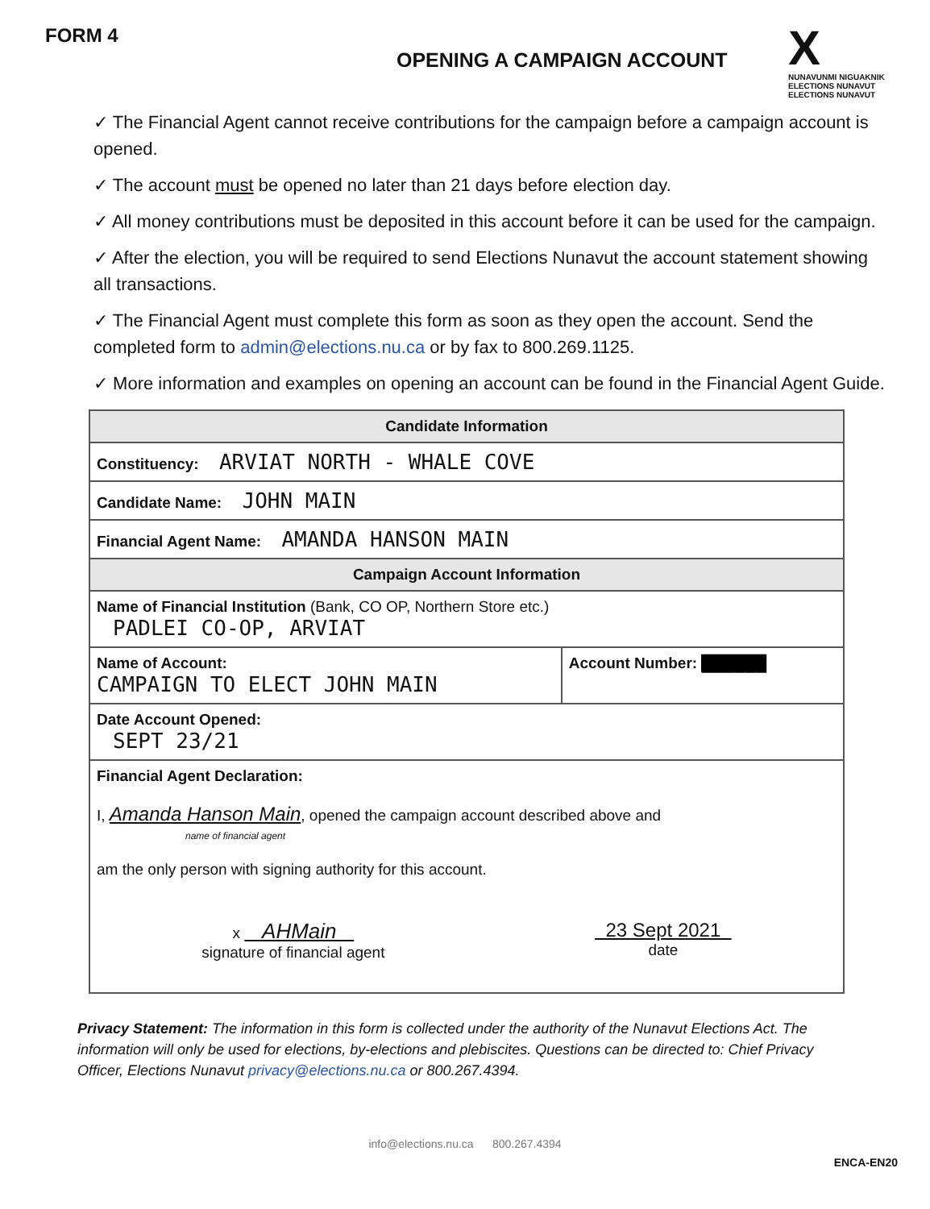FORM 4
OPENING A CAMPAIGN ACCOUNT
X
NUNAVUNMI NIGUAKNIK
ELECTIONS NUNAVUT
ELECTIONS NUNAVUT
✓ The Financial Agent cannot receive contributions for the campaign before a campaign account is opened.
✓ The account must be opened no later than 21 days before election day.
✓ All money contributions must be deposited in this account before it can be used for the campaign.
✓ After the election, you will be required to send Elections Nunavut the account statement showing all transactions.
✓ The Financial Agent must complete this form as soon as they open the account. Send the completed form to admin@elections.nu.ca or by fax to 800.269.1125.
✓ More information and examples on opening an account can be found in the Financial Agent Guide.
| Candidate Information | |
| --- | --- |
| Constituency: ARVIAT NORTH - WHALE COVE | |
| Candidate Name: JOHN MAIN | |
| Financial Agent Name: AMANDA HANSON MAIN | |
| Campaign Account Information | |
| Name of Financial Institution (Bank, CO OP, Northern Store etc.) PADLEI CO-OP, ARVIAT | |
| Name of Account: CAMPAIGN TO ELECT JOHN MAIN | Account Number: ██████ |
| Date Account Opened: SEPT 23/21 | |
| Financial Agent Declaration: I, Amanda Hanson Main , opened the campaign account described above and name of financial agent am the only person with signing authority for this account. x AHMain signature of financial agent 23 Sept 2021 date | |
Privacy Statement: The information in this form is collected under the authority of the Nunavut Elections Act. The information will only be used for elections, by-elections and plebiscites. Questions can be directed to: Chief Privacy Officer, Elections Nunavut privacy@elections.nu.ca or 800.267.4394.
info@elections.nu.ca 800.267.4394
ENCA-EN20